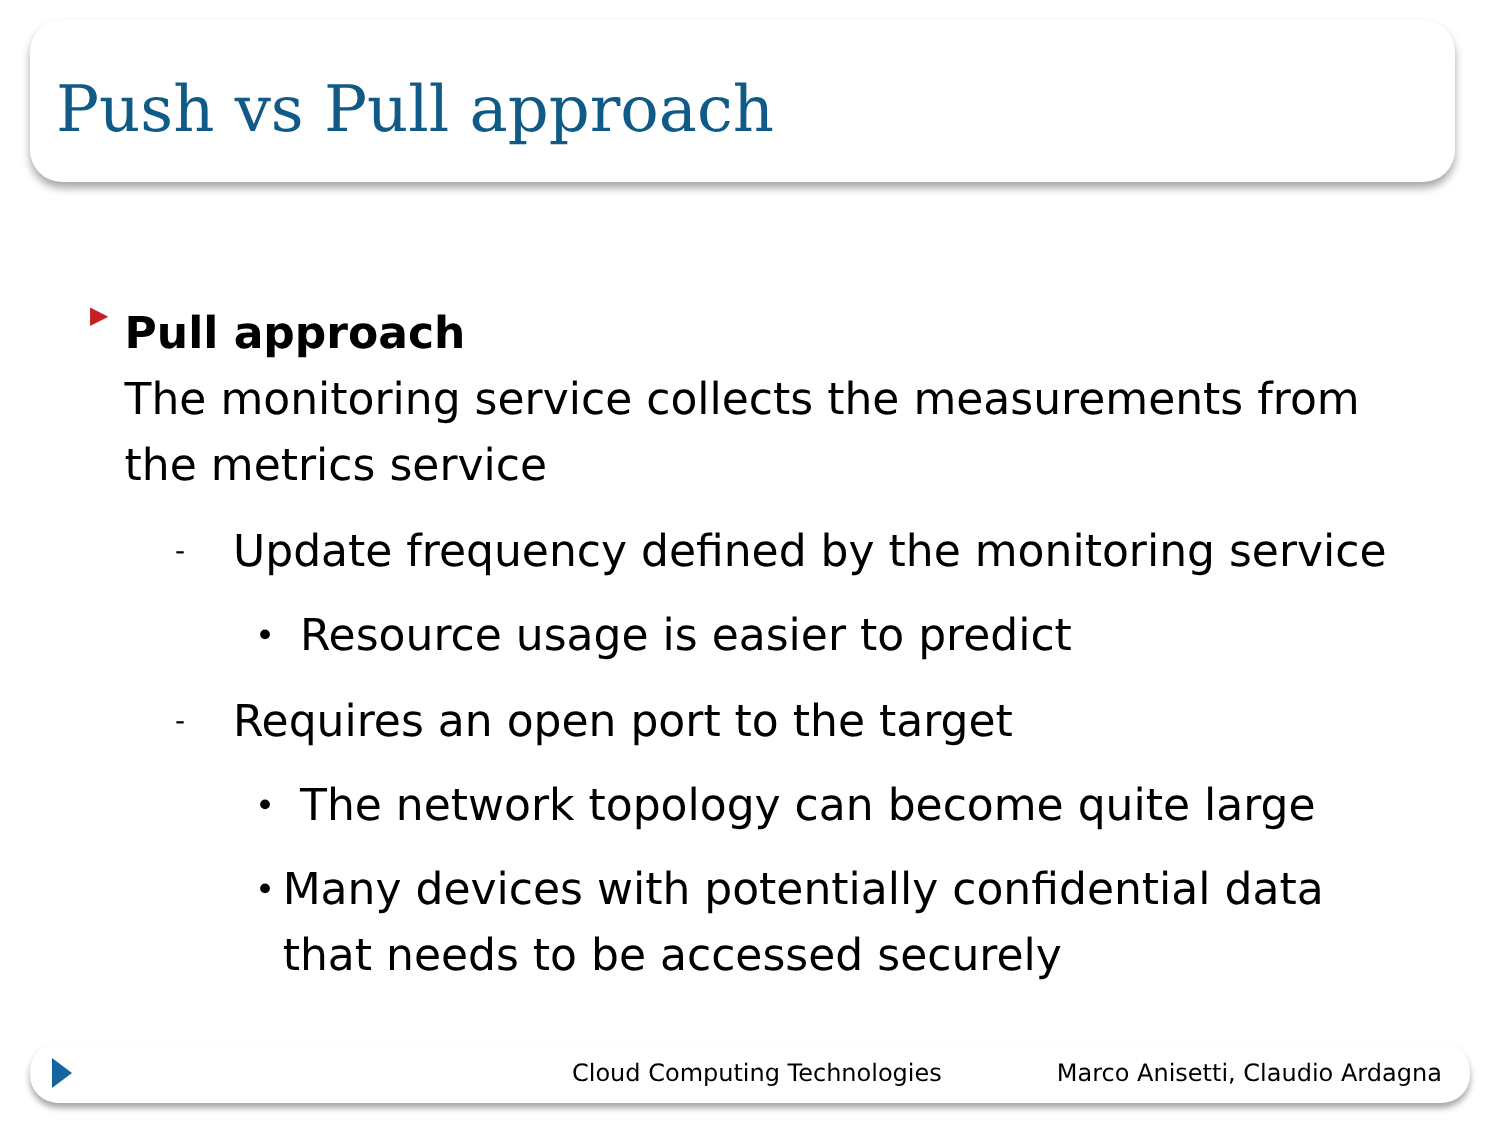Push vs Pull approach
▶
Pull approach
The monitoring service collects the measurements from the metrics service
-
Update frequency defined by the monitoring service
•
Resource usage is easier to predict
-
Requires an open port to the target
•
The network topology can become quite large
•
Many devices with potentially confidential data that needs to be accessed securely
Cloud Computing Technologies Marco Anisetti, Claudio Ardagna